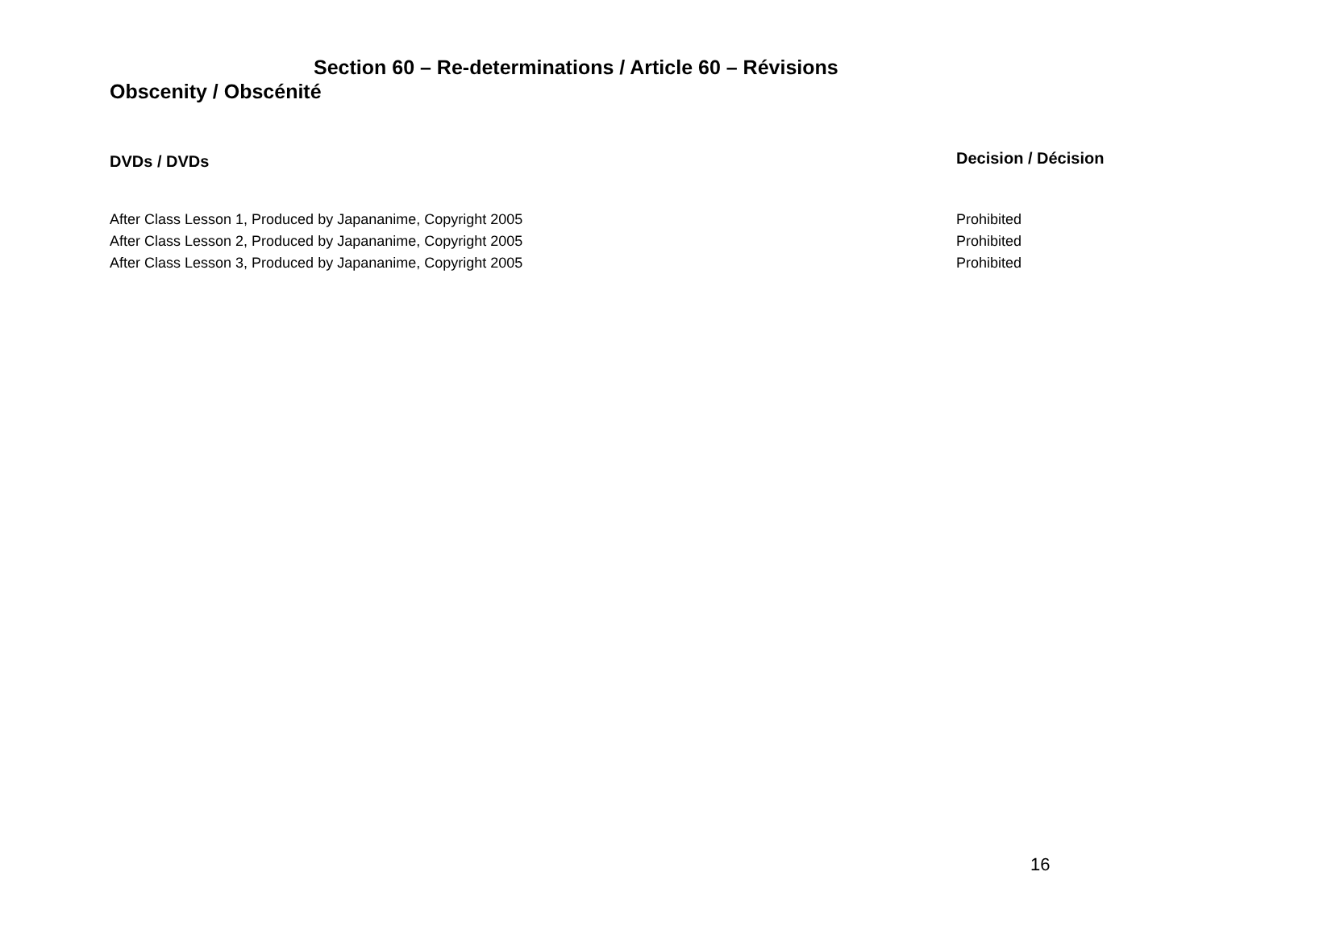Section 60 – Re-determinations / Article 60 – Révisions
Obscenity / Obscénité
| DVDs / DVDs | Decision / Décision |
| --- | --- |
| After Class Lesson 1, Produced by Japananime, Copyright 2005 | Prohibited |
| After Class Lesson 2, Produced by Japananime, Copyright 2005 | Prohibited |
| After Class Lesson 3, Produced by Japananime, Copyright 2005 | Prohibited |
16